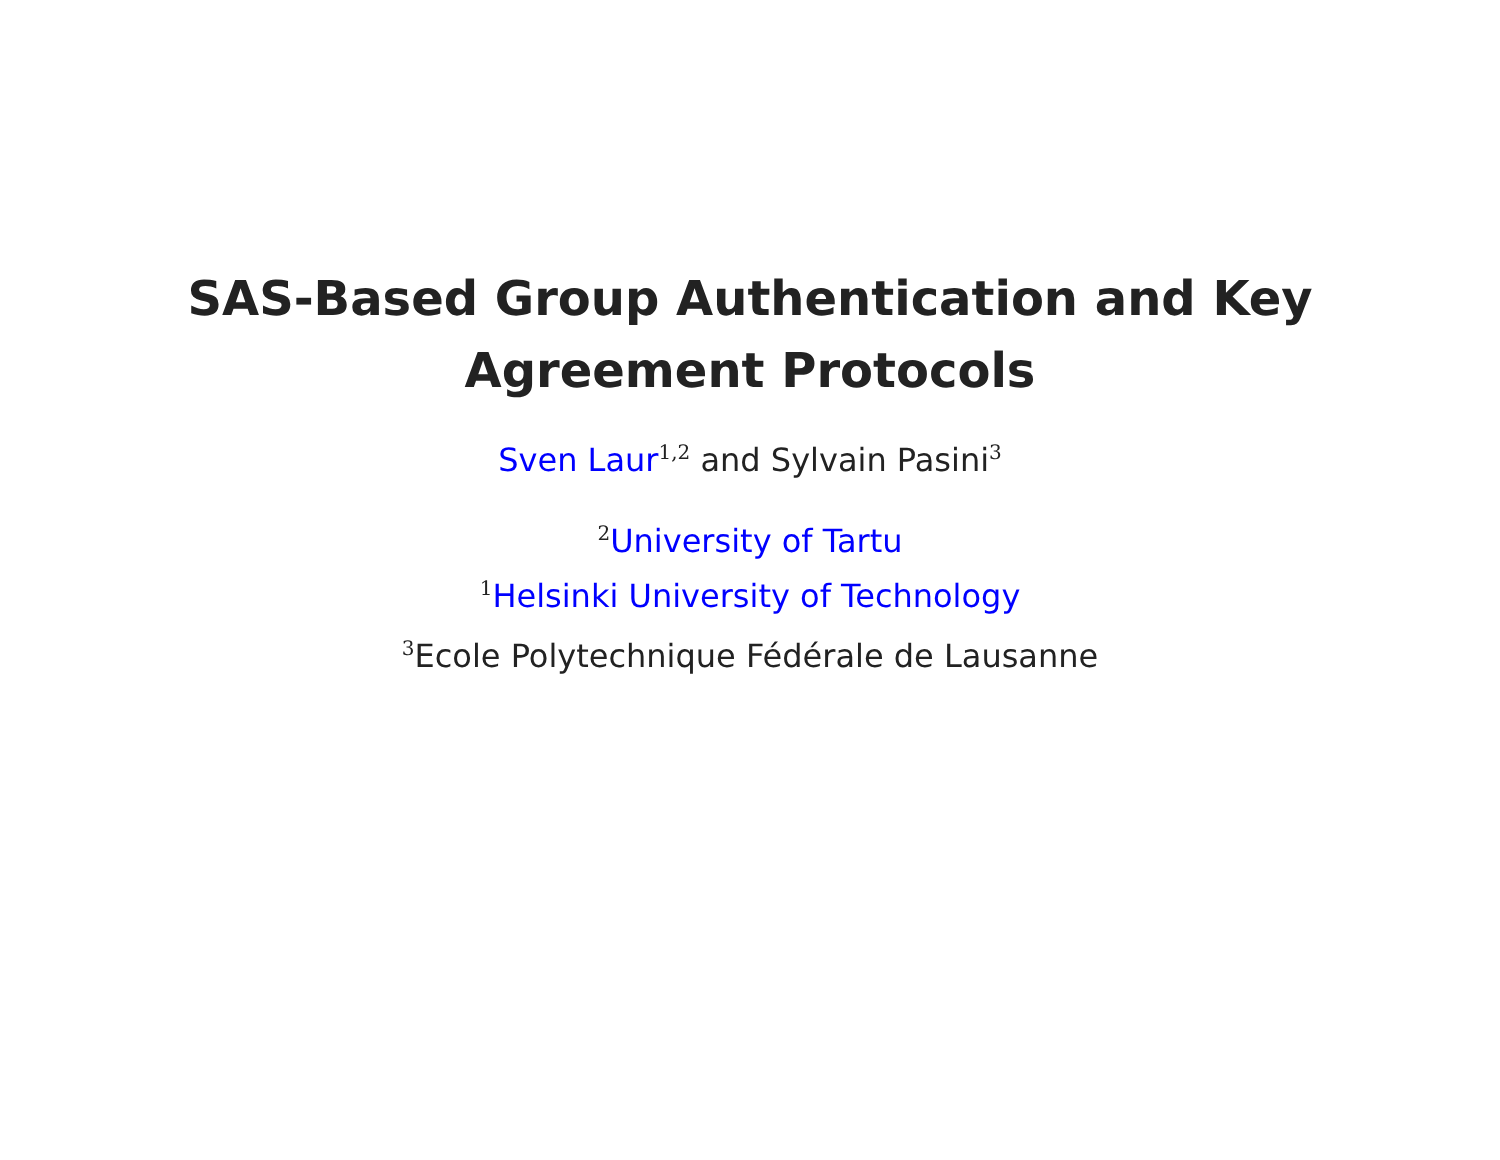SAS-Based Group Authentication and Key
Agreement Protocols
Sven Laur<sup>1,2</sup> and Sylvain Pasini<sup>3</sup>
<sup>2</sup> University of Tartu
<sup>1</sup> Helsinki University of Technology
<sup>3</sup> Ecole Polytechnique Fédérale de Lausanne